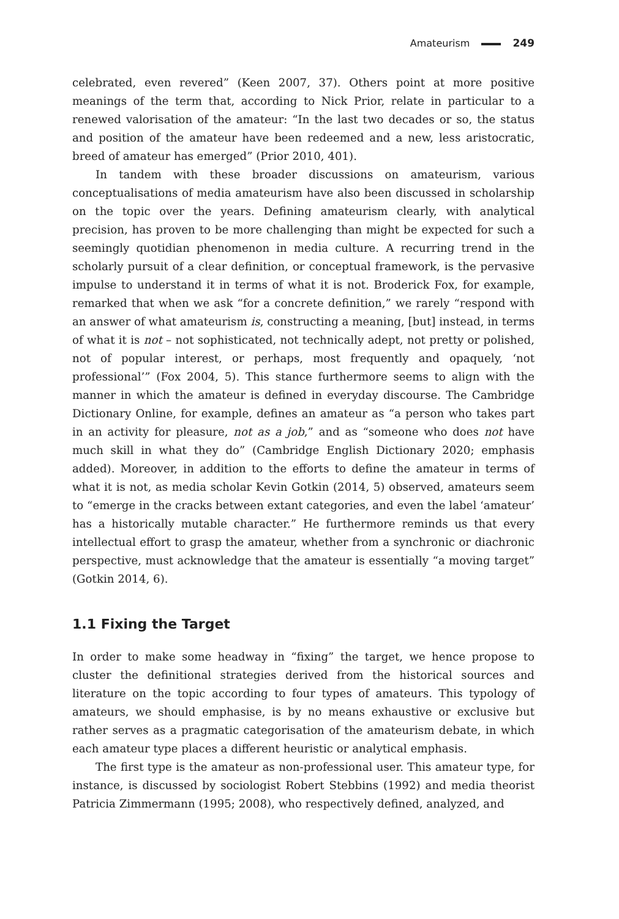Amateurism 249
celebrated, even revered” (Keen 2007, 37). Others point at more positive meanings of the term that, according to Nick Prior, relate in particular to a renewed valorisation of the amateur: “In the last two decades or so, the status and position of the amateur have been redeemed and a new, less aristocratic, breed of amateur has emerged” (Prior 2010, 401).
In tandem with these broader discussions on amateurism, various conceptualisations of media amateurism have also been discussed in scholarship on the topic over the years. Defining amateurism clearly, with analytical precision, has proven to be more challenging than might be expected for such a seemingly quotidian phenomenon in media culture. A recurring trend in the scholarly pursuit of a clear definition, or conceptual framework, is the pervasive impulse to understand it in terms of what it is not. Broderick Fox, for example, remarked that when we ask “for a concrete definition,” we rarely “respond with an answer of what amateurism is, constructing a meaning, [but] instead, in terms of what it is not – not sophisticated, not technically adept, not pretty or polished, not of popular interest, or perhaps, most frequently and opaquely, ‘not professional’” (Fox 2004, 5). This stance furthermore seems to align with the manner in which the amateur is defined in everyday discourse. The Cambridge Dictionary Online, for example, defines an amateur as “a person who takes part in an activity for pleasure, not as a job,” and as “someone who does not have much skill in what they do” (Cambridge English Dictionary 2020; emphasis added). Moreover, in addition to the efforts to define the amateur in terms of what it is not, as media scholar Kevin Gotkin (2014, 5) observed, amateurs seem to “emerge in the cracks between extant categories, and even the label ‘amateur’ has a historically mutable character.” He furthermore reminds us that every intellectual effort to grasp the amateur, whether from a synchronic or diachronic perspective, must acknowledge that the amateur is essentially “a moving target” (Gotkin 2014, 6).
1.1 Fixing the Target
In order to make some headway in “fixing” the target, we hence propose to cluster the definitional strategies derived from the historical sources and literature on the topic according to four types of amateurs. This typology of amateurs, we should emphasise, is by no means exhaustive or exclusive but rather serves as a pragmatic categorisation of the amateurism debate, in which each amateur type places a different heuristic or analytical emphasis.
The first type is the amateur as non-professional user. This amateur type, for instance, is discussed by sociologist Robert Stebbins (1992) and media theorist Patricia Zimmermann (1995; 2008), who respectively defined, analyzed, and